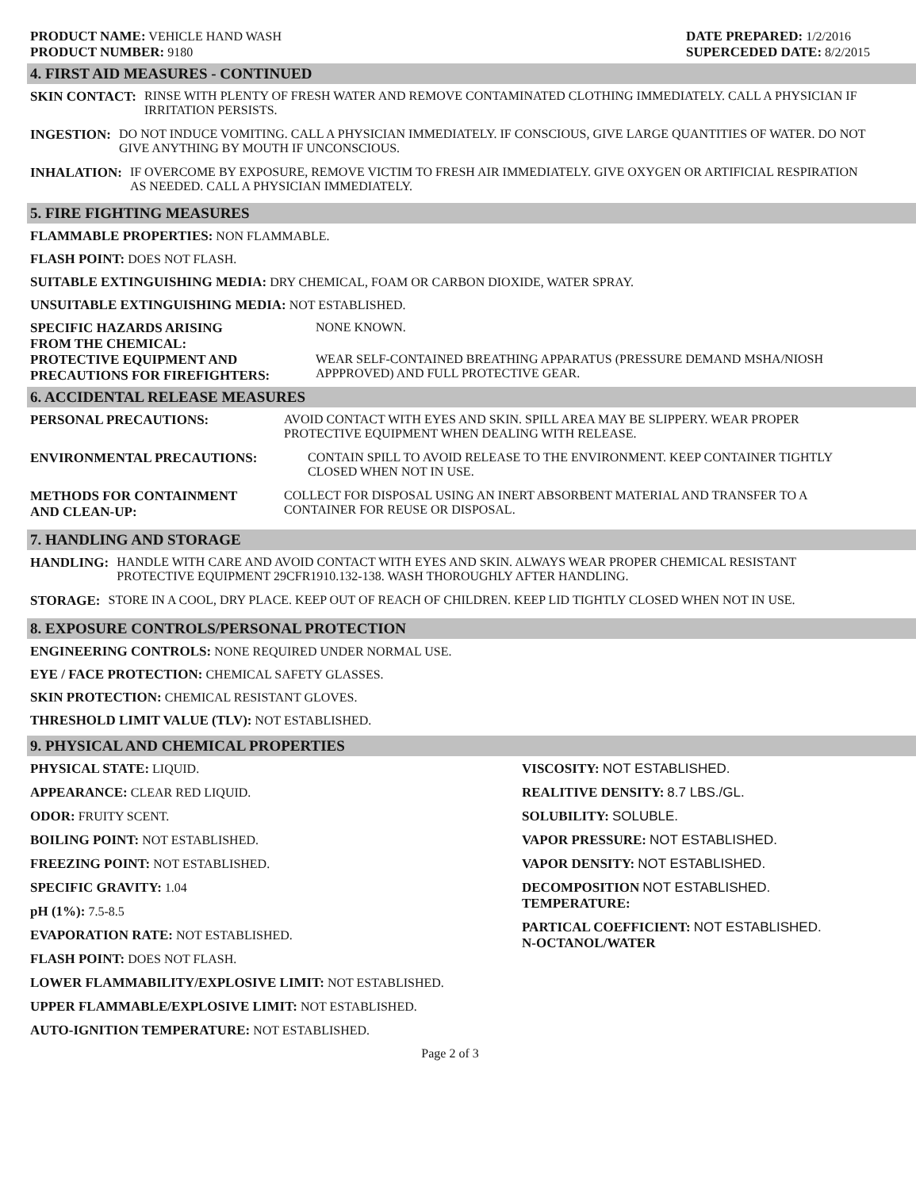PRODUCT NAME: VEHICLE HAND WASH
PRODUCT NUMBER: 9180
DATE PREPARED: 1/2/2016
SUPERCEDED DATE: 8/2/2015
4. FIRST AID MEASURES - CONTINUED
SKIN CONTACT: RINSE WITH PLENTY OF FRESH WATER AND REMOVE CONTAMINATED CLOTHING IMMEDIATELY. CALL A PHYSICIAN IF IRRITATION PERSISTS.
INGESTION: DO NOT INDUCE VOMITING. CALL A PHYSICIAN IMMEDIATELY. IF CONSCIOUS, GIVE LARGE QUANTITIES OF WATER. DO NOT GIVE ANYTHING BY MOUTH IF UNCONSCIOUS.
INHALATION: IF OVERCOME BY EXPOSURE, REMOVE VICTIM TO FRESH AIR IMMEDIATELY. GIVE OXYGEN OR ARTIFICIAL RESPIRATION AS NEEDED. CALL A PHYSICIAN IMMEDIATELY.
5. FIRE FIGHTING MEASURES
FLAMMABLE PROPERTIES: NON FLAMMABLE.
FLASH POINT: DOES NOT FLASH.
SUITABLE EXTINGUISHING MEDIA: DRY CHEMICAL, FOAM OR CARBON DIOXIDE, WATER SPRAY.
UNSUITABLE EXTINGUISHING MEDIA: NOT ESTABLISHED.
SPECIFIC HAZARDS ARISING
FROM THE CHEMICAL:
NONE KNOWN.
PROTECTIVE EQUIPMENT AND
PRECAUTIONS FOR FIREFIGHTERS:
WEAR SELF-CONTAINED BREATHING APPARATUS (PRESSURE DEMAND MSHA/NIOSH APPPROVED) AND FULL PROTECTIVE GEAR.
6. ACCIDENTAL RELEASE MEASURES
PERSONAL PRECAUTIONS: AVOID CONTACT WITH EYES AND SKIN. SPILL AREA MAY BE SLIPPERY. WEAR PROPER PROTECTIVE EQUIPMENT WHEN DEALING WITH RELEASE.
ENVIRONMENTAL PRECAUTIONS: CONTAIN SPILL TO AVOID RELEASE TO THE ENVIRONMENT. KEEP CONTAINER TIGHTLY CLOSED WHEN NOT IN USE.
METHODS FOR CONTAINMENT
AND CLEAN-UP:
COLLECT FOR DISPOSAL USING AN INERT ABSORBENT MATERIAL AND TRANSFER TO A CONTAINER FOR REUSE OR DISPOSAL.
7. HANDLING AND STORAGE
HANDLING: HANDLE WITH CARE AND AVOID CONTACT WITH EYES AND SKIN. ALWAYS WEAR PROPER CHEMICAL RESISTANT PROTECTIVE EQUIPMENT 29CFR1910.132-138. WASH THOROUGHLY AFTER HANDLING.
STORAGE: STORE IN A COOL, DRY PLACE. KEEP OUT OF REACH OF CHILDREN. KEEP LID TIGHTLY CLOSED WHEN NOT IN USE.
8. EXPOSURE CONTROLS/PERSONAL PROTECTION
ENGINEERING CONTROLS: NONE REQUIRED UNDER NORMAL USE.
EYE / FACE PROTECTION: CHEMICAL SAFETY GLASSES.
SKIN PROTECTION: CHEMICAL RESISTANT GLOVES.
THRESHOLD LIMIT VALUE (TLV): NOT ESTABLISHED.
9. PHYSICAL AND CHEMICAL PROPERTIES
PHYSICAL STATE: LIQUID.
APPEARANCE: CLEAR RED LIQUID.
ODOR: FRUITY SCENT.
BOILING POINT: NOT ESTABLISHED.
FREEZING POINT: NOT ESTABLISHED.
SPECIFIC GRAVITY: 1.04
pH (1%): 7.5-8.5
EVAPORATION RATE: NOT ESTABLISHED.
FLASH POINT: DOES NOT FLASH.
LOWER FLAMMABILITY/EXPLOSIVE LIMIT: NOT ESTABLISHED.
UPPER FLAMMABLE/EXPLOSIVE LIMIT: NOT ESTABLISHED.
AUTO-IGNITION TEMPERATURE: NOT ESTABLISHED.
VISCOSITY: NOT ESTABLISHED.
REALITIVE DENSITY: 8.7 LBS./GL.
SOLUBILITY: SOLUBLE.
VAPOR PRESSURE: NOT ESTABLISHED.
VAPOR DENSITY: NOT ESTABLISHED.
DECOMPOSITION NOT ESTABLISHED.
TEMPERATURE:
PARTICAL COEFFICIENT: NOT ESTABLISHED.
N-OCTANOL/WATER
Page 2 of 3